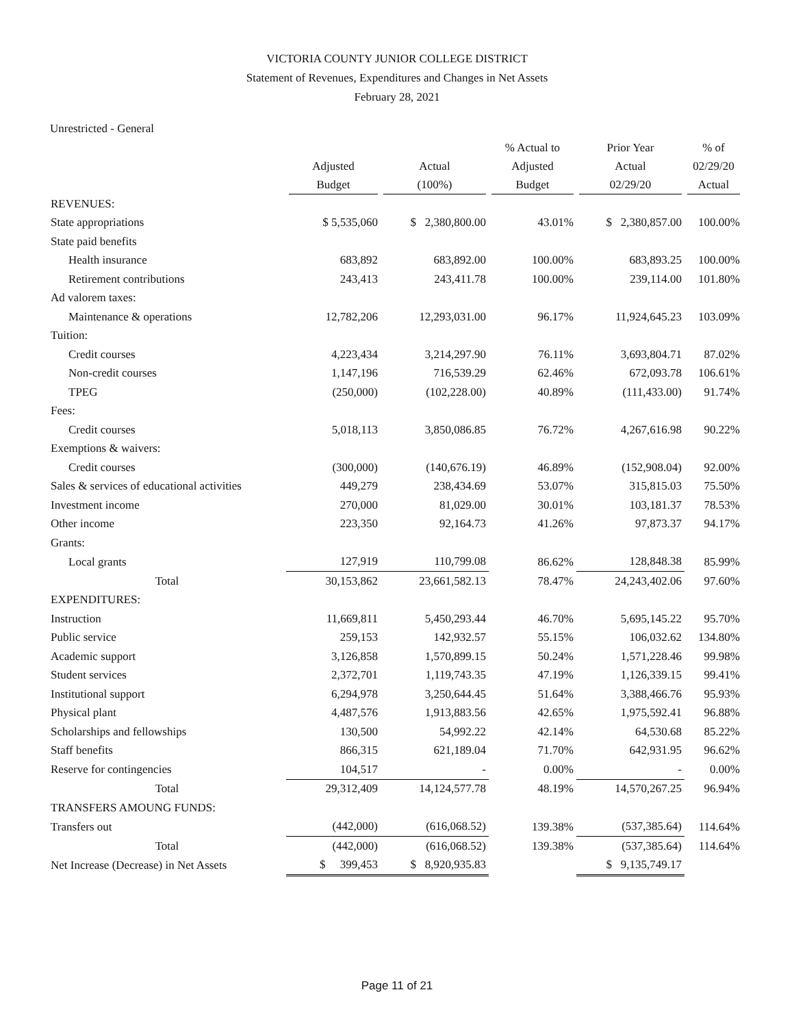VICTORIA COUNTY JUNIOR COLLEGE DISTRICT
Statement of Revenues, Expenditures and Changes in Net Assets
February 28, 2021
Unrestricted - General
| | Adjusted Budget | Actual (100%) | % Actual to Adjusted Budget | Prior Year Actual 02/29/20 | % of 02/29/20 Actual |
| --- | --- | --- | --- | --- | --- |
| REVENUES: | | | | | |
| State appropriations | $ 5,535,060 | $ 2,380,800.00 | 43.01% | $ 2,380,857.00 | 100.00% |
| State paid benefits | | | | | |
| Health insurance | 683,892 | 683,892.00 | 100.00% | 683,893.25 | 100.00% |
| Retirement contributions | 243,413 | 243,411.78 | 100.00% | 239,114.00 | 101.80% |
| Ad valorem taxes: | | | | | |
| Maintenance & operations | 12,782,206 | 12,293,031.00 | 96.17% | 11,924,645.23 | 103.09% |
| Tuition: | | | | | |
| Credit courses | 4,223,434 | 3,214,297.90 | 76.11% | 3,693,804.71 | 87.02% |
| Non-credit courses | 1,147,196 | 716,539.29 | 62.46% | 672,093.78 | 106.61% |
| TPEG | (250,000) | (102,228.00) | 40.89% | (111,433.00) | 91.74% |
| Fees: | | | | | |
| Credit courses | 5,018,113 | 3,850,086.85 | 76.72% | 4,267,616.98 | 90.22% |
| Exemptions & waivers: | | | | | |
| Credit courses | (300,000) | (140,676.19) | 46.89% | (152,908.04) | 92.00% |
| Sales & services of educational activities | 449,279 | 238,434.69 | 53.07% | 315,815.03 | 75.50% |
| Investment income | 270,000 | 81,029.00 | 30.01% | 103,181.37 | 78.53% |
| Other income | 223,350 | 92,164.73 | 41.26% | 97,873.37 | 94.17% |
| Grants: | | | | | |
| Local grants | 127,919 | 110,799.08 | 86.62% | 128,848.38 | 85.99% |
| Total | 30,153,862 | 23,661,582.13 | 78.47% | 24,243,402.06 | 97.60% |
| EXPENDITURES: | | | | | |
| Instruction | 11,669,811 | 5,450,293.44 | 46.70% | 5,695,145.22 | 95.70% |
| Public service | 259,153 | 142,932.57 | 55.15% | 106,032.62 | 134.80% |
| Academic support | 3,126,858 | 1,570,899.15 | 50.24% | 1,571,228.46 | 99.98% |
| Student services | 2,372,701 | 1,119,743.35 | 47.19% | 1,126,339.15 | 99.41% |
| Institutional support | 6,294,978 | 3,250,644.45 | 51.64% | 3,388,466.76 | 95.93% |
| Physical plant | 4,487,576 | 1,913,883.56 | 42.65% | 1,975,592.41 | 96.88% |
| Scholarships and fellowships | 130,500 | 54,992.22 | 42.14% | 64,530.68 | 85.22% |
| Staff benefits | 866,315 | 621,189.04 | 71.70% | 642,931.95 | 96.62% |
| Reserve for contingencies | 104,517 | - | 0.00% | - | 0.00% |
| Total | 29,312,409 | 14,124,577.78 | 48.19% | 14,570,267.25 | 96.94% |
| TRANSFERS AMOUNG FUNDS: | | | | | |
| Transfers out | (442,000) | (616,068.52) | 139.38% | (537,385.64) | 114.64% |
| Total | (442,000) | (616,068.52) | 139.38% | (537,385.64) | 114.64% |
| Net Increase (Decrease) in Net Assets | $ 399,453 | $ 8,920,935.83 | | $ 9,135,749.17 | |
Page 11 of 21